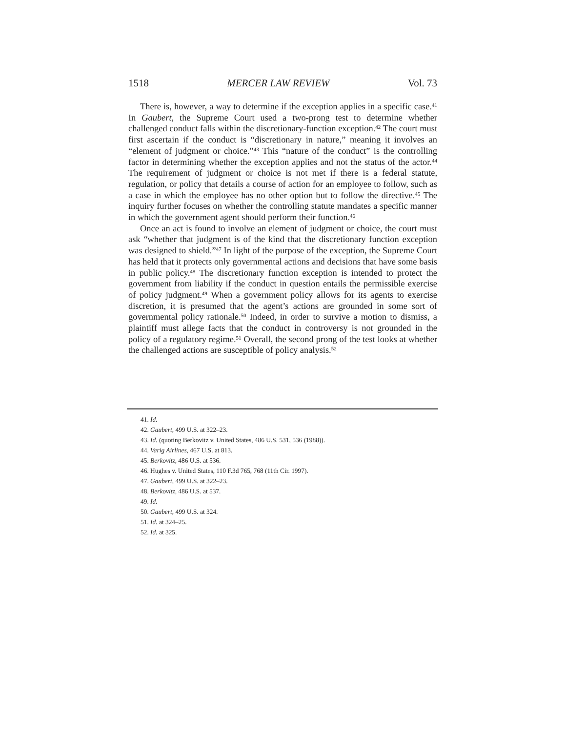1518 MERCER LAW REVIEW Vol. 73
There is, however, a way to determine if the exception applies in a specific case.<sup>41</sup> In Gaubert, the Supreme Court used a two-prong test to determine whether challenged conduct falls within the discretionary-function exception.<sup>42</sup> The court must first ascertain if the conduct is “discretionary in nature,” meaning it involves an “element of judgment or choice.”<sup>43</sup> This “nature of the conduct” is the controlling factor in determining whether the exception applies and not the status of the actor.<sup>44</sup> The requirement of judgment or choice is not met if there is a federal statute, regulation, or policy that details a course of action for an employee to follow, such as a case in which the employee has no other option but to follow the directive.<sup>45</sup> The inquiry further focuses on whether the controlling statute mandates a specific manner in which the government agent should perform their function.<sup>46</sup>
Once an act is found to involve an element of judgment or choice, the court must ask “whether that judgment is of the kind that the discretionary function exception was designed to shield.”<sup>47</sup> In light of the purpose of the exception, the Supreme Court has held that it protects only governmental actions and decisions that have some basis in public policy.<sup>48</sup> The discretionary function exception is intended to protect the government from liability if the conduct in question entails the permissible exercise of policy judgment.<sup>49</sup> When a government policy allows for its agents to exercise discretion, it is presumed that the agent’s actions are grounded in some sort of governmental policy rationale.<sup>50</sup> Indeed, in order to survive a motion to dismiss, a plaintiff must allege facts that the conduct in controversy is not grounded in the policy of a regulatory regime.<sup>51</sup> Overall, the second prong of the test looks at whether the challenged actions are susceptible of policy analysis.<sup>52</sup>
41. Id.
42. Gaubert, 499 U.S. at 322–23.
43. Id. (quoting Berkovitz v. United States, 486 U.S. 531, 536 (1988)).
44. Varig Airlines, 467 U.S. at 813.
45. Berkovitz, 486 U.S. at 536.
46. Hughes v. United States, 110 F.3d 765, 768 (11th Cir. 1997).
47. Gaubert, 499 U.S. at 322–23.
48. Berkovitz, 486 U.S. at 537.
49. Id.
50. Gaubert, 499 U.S. at 324.
51. Id. at 324–25.
52. Id. at 325.